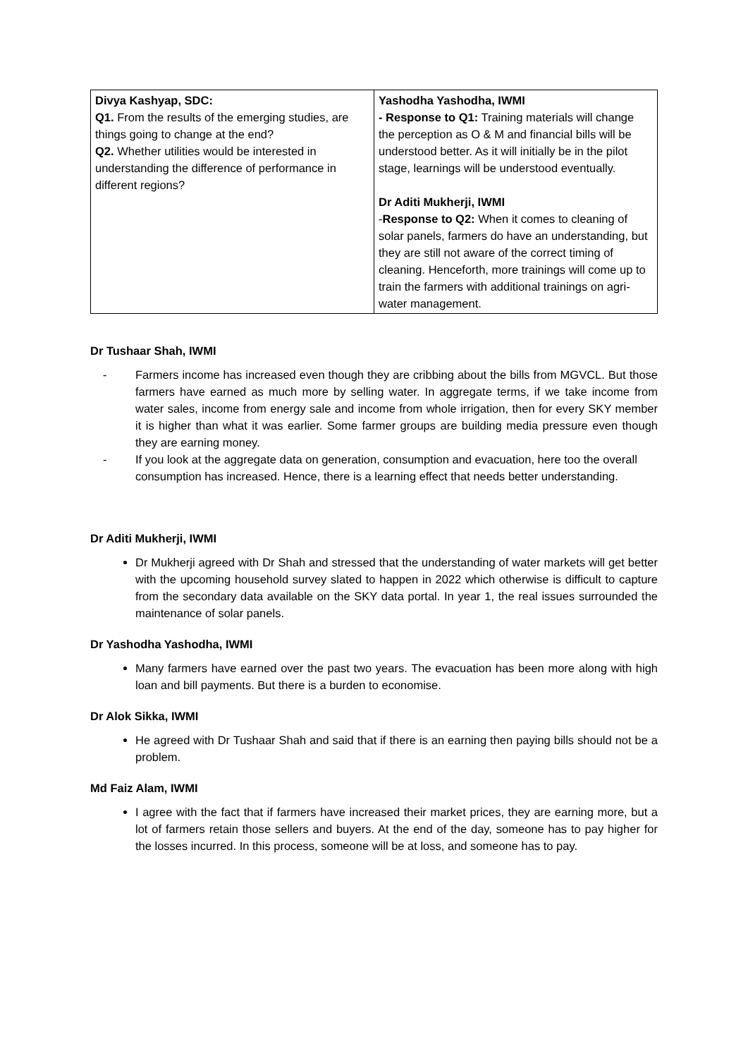| Divya Kashyap, SDC: Q1. From the results of the emerging studies, are things going to change at the end? Q2. Whether utilities would be interested in understanding the difference of performance in different regions? | Yashodha Yashodha, IWMI - Response to Q1: Training materials will change the perception as O & M and financial bills will be understood better. As it will initially be in the pilot stage, learnings will be understood eventually. Dr Aditi Mukherji, IWMI - Response to Q2: When it comes to cleaning of solar panels, farmers do have an understanding, but they are still not aware of the correct timing of cleaning. Henceforth, more trainings will come up to train the farmers with additional trainings on agri-water management. |
Dr Tushaar Shah, IWMI
- Farmers income has increased even though they are cribbing about the bills from MGVCL. But those farmers have earned as much more by selling water. In aggregate terms, if we take income from water sales, income from energy sale and income from whole irrigation, then for every SKY member it is higher than what it was earlier. Some farmer groups are building media pressure even though they are earning money.
- If you look at the aggregate data on generation, consumption and evacuation, here too the overall consumption has increased. Hence, there is a learning effect that needs better understanding.
Dr Aditi Mukherji, IWMI
Dr Mukherji agreed with Dr Shah and stressed that the understanding of water markets will get better with the upcoming household survey slated to happen in 2022 which otherwise is difficult to capture from the secondary data available on the SKY data portal. In year 1, the real issues surrounded the maintenance of solar panels.
Dr Yashodha Yashodha, IWMI
Many farmers have earned over the past two years. The evacuation has been more along with high loan and bill payments. But there is a burden to economise.
Dr Alok Sikka, IWMI
He agreed with Dr Tushaar Shah and said that if there is an earning then paying bills should not be a problem.
Md Faiz Alam, IWMI
I agree with the fact that if farmers have increased their market prices, they are earning more, but a lot of farmers retain those sellers and buyers. At the end of the day, someone has to pay higher for the losses incurred. In this process, someone will be at loss, and someone has to pay.